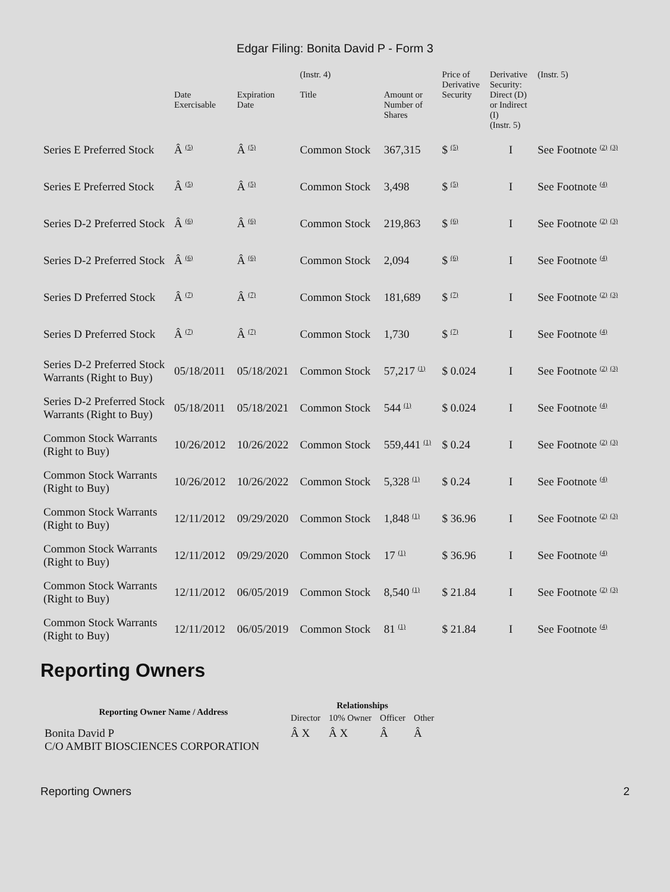Edgar Filing: Bonita David P - Form 3
| | Date Exercisable | Expiration Date | (Instr. 4) Title | Amount or Number of Shares | Price of Derivative Security | Derivative Security: Direct (D) or Indirect (I) (Instr. 5) | (Instr. 5) |
| --- | --- | --- | --- | --- | --- | --- | --- |
| Series E Preferred Stock | Â <sup>(5)</sup> | Â <sup>(5)</sup> | Common Stock | 367,315 | $ <sup>(5)</sup> | I | See Footnote <sup>(2)</sup> <sup>(3)</sup> |
| Series E Preferred Stock | Â <sup>(5)</sup> | Â <sup>(5)</sup> | Common Stock | 3,498 | $ <sup>(5)</sup> | I | See Footnote <sup>(4)</sup> |
| Series D-2 Preferred Stock | Â <sup>(6)</sup> | Â <sup>(6)</sup> | Common Stock | 219,863 | $ <sup>(6)</sup> | I | See Footnote <sup>(2)</sup> <sup>(3)</sup> |
| Series D-2 Preferred Stock | Â <sup>(6)</sup> | Â <sup>(6)</sup> | Common Stock | 2,094 | $ <sup>(6)</sup> | I | See Footnote <sup>(4)</sup> |
| Series D Preferred Stock | Â <sup>(7)</sup> | Â <sup>(7)</sup> | Common Stock | 181,689 | $ <sup>(7)</sup> | I | See Footnote <sup>(2)</sup> <sup>(3)</sup> |
| Series D Preferred Stock | Â <sup>(7)</sup> | Â <sup>(7)</sup> | Common Stock | 1,730 | $ <sup>(7)</sup> | I | See Footnote <sup>(4)</sup> |
| Series D-2 Preferred Stock Warrants (Right to Buy) | 05/18/2011 | 05/18/2021 | Common Stock | 57,217 <sup>(1)</sup> | $ 0.024 | I | See Footnote <sup>(2)</sup> <sup>(3)</sup> |
| Series D-2 Preferred Stock Warrants (Right to Buy) | 05/18/2011 | 05/18/2021 | Common Stock | 544 <sup>(1)</sup> | $ 0.024 | I | See Footnote <sup>(4)</sup> |
| Common Stock Warrants (Right to Buy) | 10/26/2012 | 10/26/2022 | Common Stock | 559,441 <sup>(1)</sup> | $ 0.24 | I | See Footnote <sup>(2)</sup> <sup>(3)</sup> |
| Common Stock Warrants (Right to Buy) | 10/26/2012 | 10/26/2022 | Common Stock | 5,328 <sup>(1)</sup> | $ 0.24 | I | See Footnote <sup>(4)</sup> |
| Common Stock Warrants (Right to Buy) | 12/11/2012 | 09/29/2020 | Common Stock | 1,848 <sup>(1)</sup> | $ 36.96 | I | See Footnote <sup>(2)</sup> <sup>(3)</sup> |
| Common Stock Warrants (Right to Buy) | 12/11/2012 | 09/29/2020 | Common Stock | 17 <sup>(1)</sup> | $ 36.96 | I | See Footnote <sup>(4)</sup> |
| Common Stock Warrants (Right to Buy) | 12/11/2012 | 06/05/2019 | Common Stock | 8,540 <sup>(1)</sup> | $ 21.84 | I | See Footnote <sup>(2)</sup> <sup>(3)</sup> |
| Common Stock Warrants (Right to Buy) | 12/11/2012 | 06/05/2019 | Common Stock | 81 <sup>(1)</sup> | $ 21.84 | I | See Footnote <sup>(4)</sup> |
Reporting Owners
| Reporting Owner Name / Address | Relationships | | | |
| --- | --- | --- | --- | --- |
| | Director | 10% Owner | Officer | Other |
| Bonita David P C/O AMBIT BIOSCIENCES CORPORATION | Â X | Â X | Â | Â |
Reporting Owners 2